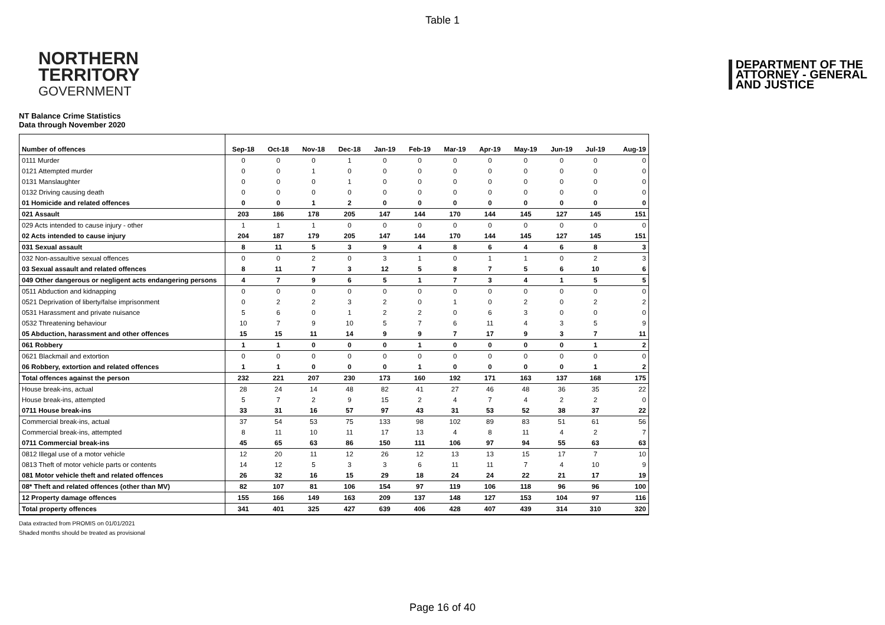Table 1
NORTHERN
TERRITORY
GOVERNMENT
DEPARTMENT OF THE
ATTORNEY - GENERAL
AND JUSTICE
NT Balance Crime Statistics
Data through November 2020
| Number of offences | Sep-18 | Oct-18 | Nov-18 | Dec-18 | Jan-19 | Feb-19 | Mar-19 | Apr-19 | May-19 | Jun-19 | Jul-19 | Aug-19 |
| --- | --- | --- | --- | --- | --- | --- | --- | --- | --- | --- | --- | --- |
| 0111 Murder | 0 | 0 | 0 | 1 | 0 | 0 | 0 | 0 | 0 | 0 | 0 | 0 |
| 0121 Attempted murder | 0 | 0 | 1 | 0 | 0 | 0 | 0 | 0 | 0 | 0 | 0 | 0 |
| 0131 Manslaughter | 0 | 0 | 0 | 1 | 0 | 0 | 0 | 0 | 0 | 0 | 0 | 0 |
| 0132 Driving causing death | 0 | 0 | 0 | 0 | 0 | 0 | 0 | 0 | 0 | 0 | 0 | 0 |
| 01 Homicide and related offences | 0 | 0 | 1 | 2 | 0 | 0 | 0 | 0 | 0 | 0 | 0 | 0 |
| 021 Assault | 203 | 186 | 178 | 205 | 147 | 144 | 170 | 144 | 145 | 127 | 145 | 151 |
| 029 Acts intended to cause injury - other | 1 | 1 | 1 | 0 | 0 | 0 | 0 | 0 | 0 | 0 | 0 | 0 |
| 02 Acts intended to cause injury | 204 | 187 | 179 | 205 | 147 | 144 | 170 | 144 | 145 | 127 | 145 | 151 |
| 031 Sexual assault | 8 | 11 | 5 | 3 | 9 | 4 | 8 | 6 | 4 | 6 | 8 | 3 |
| 032 Non-assaultive sexual offences | 0 | 0 | 2 | 0 | 3 | 1 | 0 | 1 | 1 | 0 | 2 | 3 |
| 03 Sexual assault and related offences | 8 | 11 | 7 | 3 | 12 | 5 | 8 | 7 | 5 | 6 | 10 | 6 |
| 049 Other dangerous or negligent acts endangering persons | 4 | 7 | 9 | 6 | 5 | 1 | 7 | 3 | 4 | 1 | 5 | 5 |
| 0511 Abduction and kidnapping | 0 | 0 | 0 | 0 | 0 | 0 | 0 | 0 | 0 | 0 | 0 | 0 |
| 0521 Deprivation of liberty/false imprisonment | 0 | 2 | 2 | 3 | 2 | 0 | 1 | 0 | 2 | 0 | 2 | 2 |
| 0531 Harassment and private nuisance | 5 | 6 | 0 | 1 | 2 | 2 | 0 | 6 | 3 | 0 | 0 | 0 |
| 0532 Threatening behaviour | 10 | 7 | 9 | 10 | 5 | 7 | 6 | 11 | 4 | 3 | 5 | 9 |
| 05 Abduction, harassment and other offences | 15 | 15 | 11 | 14 | 9 | 9 | 7 | 17 | 9 | 3 | 7 | 11 |
| 061 Robbery | 1 | 1 | 0 | 0 | 0 | 1 | 0 | 0 | 0 | 0 | 1 | 2 |
| 0621 Blackmail and extortion | 0 | 0 | 0 | 0 | 0 | 0 | 0 | 0 | 0 | 0 | 0 | 0 |
| 06 Robbery, extortion and related offences | 1 | 1 | 0 | 0 | 0 | 1 | 0 | 0 | 0 | 0 | 1 | 2 |
| Total offences against the person | 232 | 221 | 207 | 230 | 173 | 160 | 192 | 171 | 163 | 137 | 168 | 175 |
| House break-ins, actual | 28 | 24 | 14 | 48 | 82 | 41 | 27 | 46 | 48 | 36 | 35 | 22 |
| House break-ins, attempted | 5 | 7 | 2 | 9 | 15 | 2 | 4 | 7 | 4 | 2 | 2 | 0 |
| 0711 House break-ins | 33 | 31 | 16 | 57 | 97 | 43 | 31 | 53 | 52 | 38 | 37 | 22 |
| Commercial break-ins, actual | 37 | 54 | 53 | 75 | 133 | 98 | 102 | 89 | 83 | 51 | 61 | 56 |
| Commercial break-ins, attempted | 8 | 11 | 10 | 11 | 17 | 13 | 4 | 8 | 11 | 4 | 2 | 7 |
| 0711 Commercial break-ins | 45 | 65 | 63 | 86 | 150 | 111 | 106 | 97 | 94 | 55 | 63 | 63 |
| 0812 Illegal use of a motor vehicle | 12 | 20 | 11 | 12 | 26 | 12 | 13 | 13 | 15 | 17 | 7 | 10 |
| 0813 Theft of motor vehicle parts or contents | 14 | 12 | 5 | 3 | 3 | 6 | 11 | 11 | 7 | 4 | 10 | 9 |
| 081 Motor vehicle theft and related offences | 26 | 32 | 16 | 15 | 29 | 18 | 24 | 24 | 22 | 21 | 17 | 19 |
| 08* Theft and related offences (other than MV) | 82 | 107 | 81 | 106 | 154 | 97 | 119 | 106 | 118 | 96 | 96 | 100 |
| 12 Property damage offences | 155 | 166 | 149 | 163 | 209 | 137 | 148 | 127 | 153 | 104 | 97 | 116 |
| Total property offences | 341 | 401 | 325 | 427 | 639 | 406 | 428 | 407 | 439 | 314 | 310 | 320 |
Data extracted from PROMIS on 01/01/2021
Shaded months should be treated as provisional
Page 16 of 40